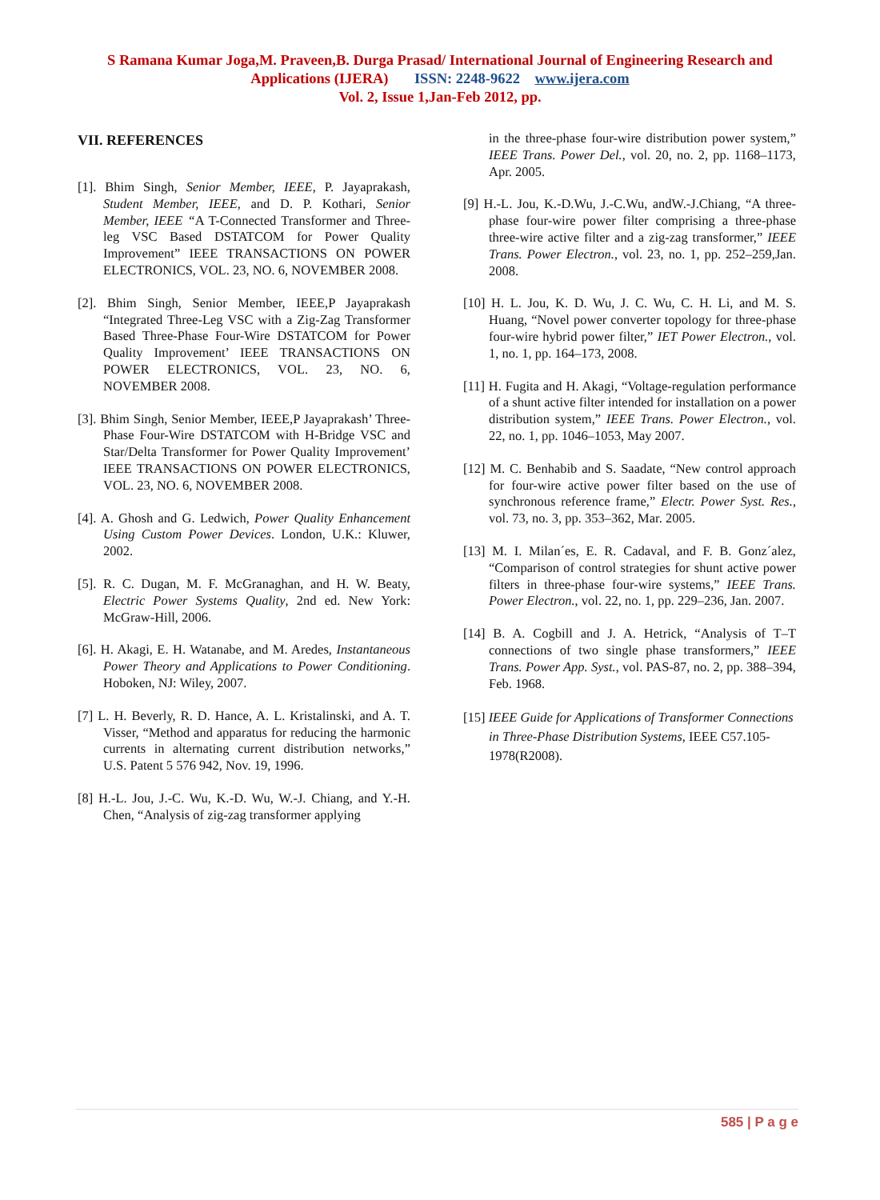S Ramana Kumar Joga,M. Praveen,B. Durga Prasad/ International Journal of Engineering Research and
Applications (IJERA) ISSN: 2248-9622 www.ijera.com
Vol. 2, Issue 1,Jan-Feb 2012, pp.
VII. REFERENCES
[1]. Bhim Singh, Senior Member, IEEE, P. Jayaprakash, Student Member, IEEE, and D. P. Kothari, Senior Member, IEEE “A T-Connected Transformer and Three-leg VSC Based DSTATCOM for Power Quality Improvement” IEEE TRANSACTIONS ON POWER ELECTRONICS, VOL. 23, NO. 6, NOVEMBER 2008.
[2]. Bhim Singh, Senior Member, IEEE,P Jayaprakash “Integrated Three-Leg VSC with a Zig-Zag Transformer Based Three-Phase Four-Wire DSTATCOM for Power Quality Improvement’ IEEE TRANSACTIONS ON POWER ELECTRONICS, VOL. 23, NO. 6, NOVEMBER 2008.
[3]. Bhim Singh, Senior Member, IEEE,P Jayaprakash’ Three-Phase Four-Wire DSTATCOM with H-Bridge VSC and Star/Delta Transformer for Power Quality Improvement’ IEEE TRANSACTIONS ON POWER ELECTRONICS, VOL. 23, NO. 6, NOVEMBER 2008.
[4]. A. Ghosh and G. Ledwich, Power Quality Enhancement Using Custom Power Devices. London, U.K.: Kluwer, 2002.
[5]. R. C. Dugan, M. F. McGranaghan, and H. W. Beaty, Electric Power Systems Quality, 2nd ed. New York: McGraw-Hill, 2006.
[6]. H. Akagi, E. H. Watanabe, and M. Aredes, Instantaneous Power Theory and Applications to Power Conditioning. Hoboken, NJ: Wiley, 2007.
[7] L. H. Beverly, R. D. Hance, A. L. Kristalinski, and A. T. Visser, “Method and apparatus for reducing the harmonic currents in alternating current distribution networks,” U.S. Patent 5 576 942, Nov. 19, 1996.
[8] H.-L. Jou, J.-C. Wu, K.-D. Wu, W.-J. Chiang, and Y.-H. Chen, “Analysis of zig-zag transformer applying
in the three-phase four-wire distribution power system,” IEEE Trans. Power Del., vol. 20, no. 2, pp. 1168–1173, Apr. 2005.
[9] H.-L. Jou, K.-D.Wu, J.-C.Wu, andW.-J.Chiang, “A three-phase four-wire power filter comprising a three-phase three-wire active filter and a zig-zag transformer,” IEEE Trans. Power Electron., vol. 23, no. 1, pp. 252–259,Jan. 2008.
[10] H. L. Jou, K. D. Wu, J. C. Wu, C. H. Li, and M. S. Huang, “Novel power converter topology for three-phase four-wire hybrid power filter,” IET Power Electron., vol. 1, no. 1, pp. 164–173, 2008.
[11] H. Fugita and H. Akagi, “Voltage-regulation performance of a shunt active filter intended for installation on a power distribution system,” IEEE Trans. Power Electron., vol. 22, no. 1, pp. 1046–1053, May 2007.
[12] M. C. Benhabib and S. Saadate, “New control approach for four-wire active power filter based on the use of synchronous reference frame,” Electr. Power Syst. Res., vol. 73, no. 3, pp. 353–362, Mar. 2005.
[13] M. I. Milan´es, E. R. Cadaval, and F. B. Gonz´alez, “Comparison of control strategies for shunt active power filters in three-phase four-wire systems,” IEEE Trans. Power Electron., vol. 22, no. 1, pp. 229–236, Jan. 2007.
[14] B. A. Cogbill and J. A. Hetrick, “Analysis of T–T connections of two single phase transformers,” IEEE Trans. Power App. Syst., vol. PAS-87, no. 2, pp. 388–394, Feb. 1968.
[15] IEEE Guide for Applications of Transformer Connections in Three-Phase Distribution Systems, IEEE C57.105-1978(R2008).
585 | P a g e